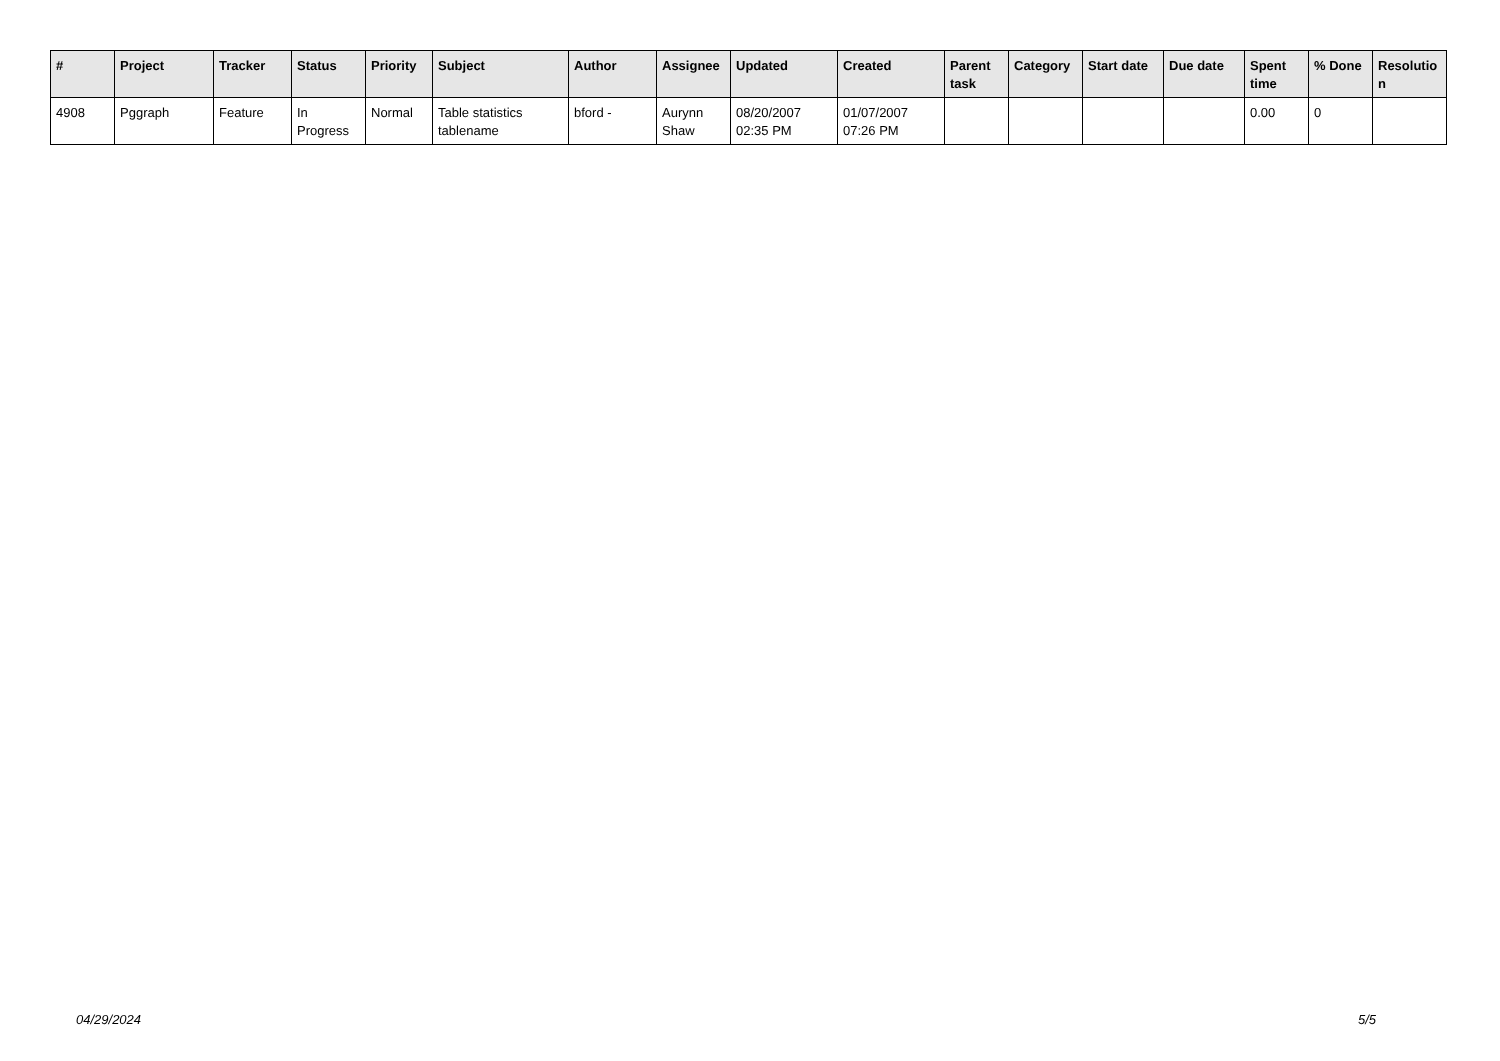| # | Project | Tracker | Status | Priority | Subject | Author | Assignee | Updated | Created | Parent task | Category | Start date | Due date | Spent time | % Done | Resolutio n |
| --- | --- | --- | --- | --- | --- | --- | --- | --- | --- | --- | --- | --- | --- | --- | --- | --- |
| 4908 | Pggraph | Feature | In Progress | Normal | Table statistics tablename | bford - | Aurynn Shaw | 08/20/2007 02:35 PM | 01/07/2007 07:26 PM | | | | | 0.00 | 0 | |
04/29/2024 5/5